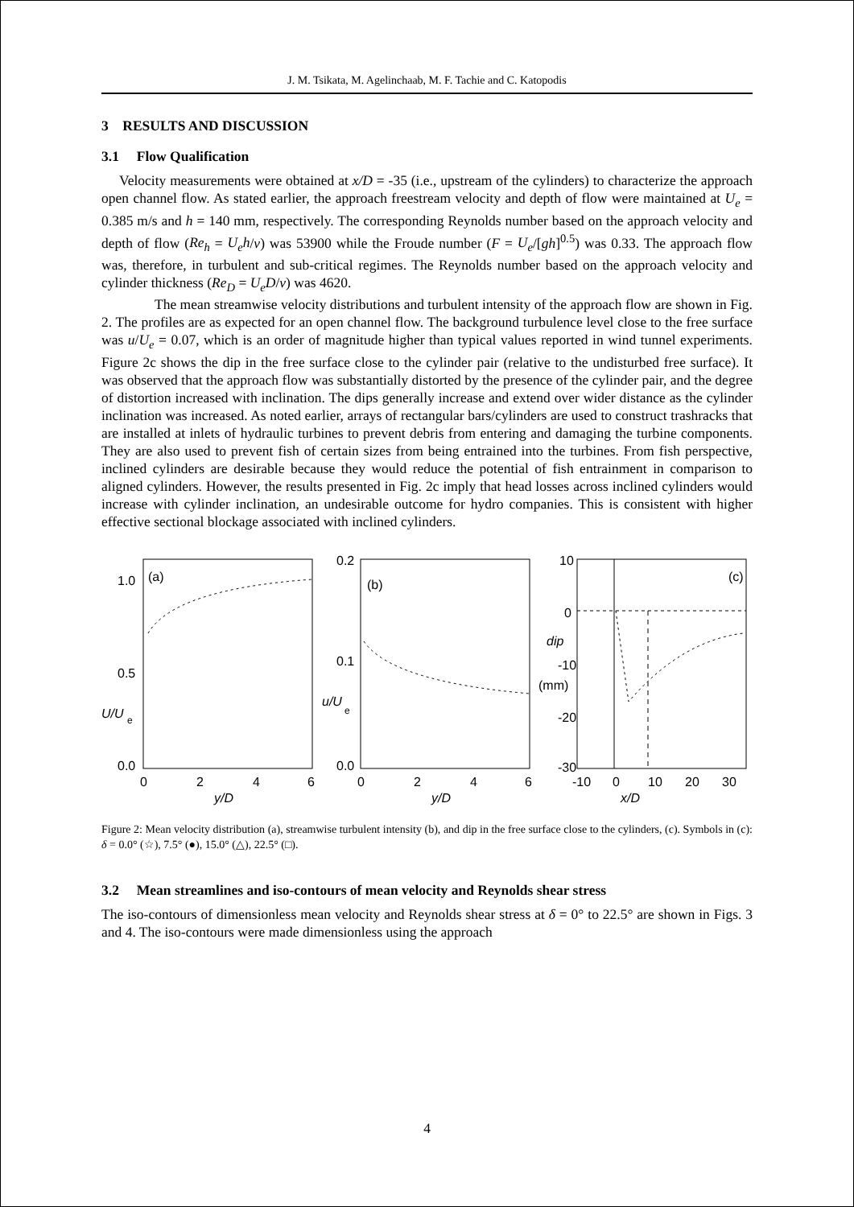J. M. Tsikata, M. Agelinchaab, M. F. Tachie and C. Katopodis
3 RESULTS AND DISCUSSION
3.1 Flow Qualification
Velocity measurements were obtained at x/D = -35 (i.e., upstream of the cylinders) to characterize the approach open channel flow. As stated earlier, the approach freestream velocity and depth of flow were maintained at U<sub>e</sub> = 0.385 m/s and h = 140 mm, respectively. The corresponding Reynolds number based on the approach velocity and depth of flow (Re<sub>h</sub> = U<sub>e</sub>h/ν) was 53900 while the Froude number (F = U<sub>e</sub>/[gh]<sup>0.5</sup>) was 0.33. The approach flow was, therefore, in turbulent and sub-critical regimes. The Reynolds number based on the approach velocity and cylinder thickness (Re<sub>D</sub> = U<sub>e</sub>D/ν) was 4620.
The mean streamwise velocity distributions and turbulent intensity of the approach flow are shown in Fig. 2. The profiles are as expected for an open channel flow. The background turbulence level close to the free surface was u/U<sub>e</sub> = 0.07, which is an order of magnitude higher than typical values reported in wind tunnel experiments. Figure 2c shows the dip in the free surface close to the cylinder pair (relative to the undisturbed free surface). It was observed that the approach flow was substantially distorted by the presence of the cylinder pair, and the degree of distortion increased with inclination. The dips generally increase and extend over wider distance as the cylinder inclination was increased. As noted earlier, arrays of rectangular bars/cylinders are used to construct trashracks that are installed at inlets of hydraulic turbines to prevent debris from entering and damaging the turbine components. They are also used to prevent fish of certain sizes from being entrained into the turbines. From fish perspective, inclined cylinders are desirable because they would reduce the potential of fish entrainment in comparison to aligned cylinders. However, the results presented in Fig. 2c imply that head losses across inclined cylinders would increase with cylinder inclination, an undesirable outcome for hydro companies. This is consistent with higher effective sectional blockage associated with inclined cylinders.
1.0
0.5
0.0
U/U
e
(a)
0
2
4
6
y/D
0.2
0.1
0.0
u/U
e
(b)
0
2
4
6
y/D
10
0
-10
-20
-30
dip
(mm)
(c)
-10
0
10
20
30
x/D
Figure 2: Mean velocity distribution (a), streamwise turbulent intensity (b), and dip in the free surface close to the cylinders, (c). Symbols in (c): δ = 0.0° (☆), 7.5° (●), 15.0° (△), 22.5° (□).
3.2 Mean streamlines and iso-contours of mean velocity and Reynolds shear stress
The iso-contours of dimensionless mean velocity and Reynolds shear stress at δ = 0° to 22.5° are shown in Figs. 3 and 4. The iso-contours were made dimensionless using the approach
4